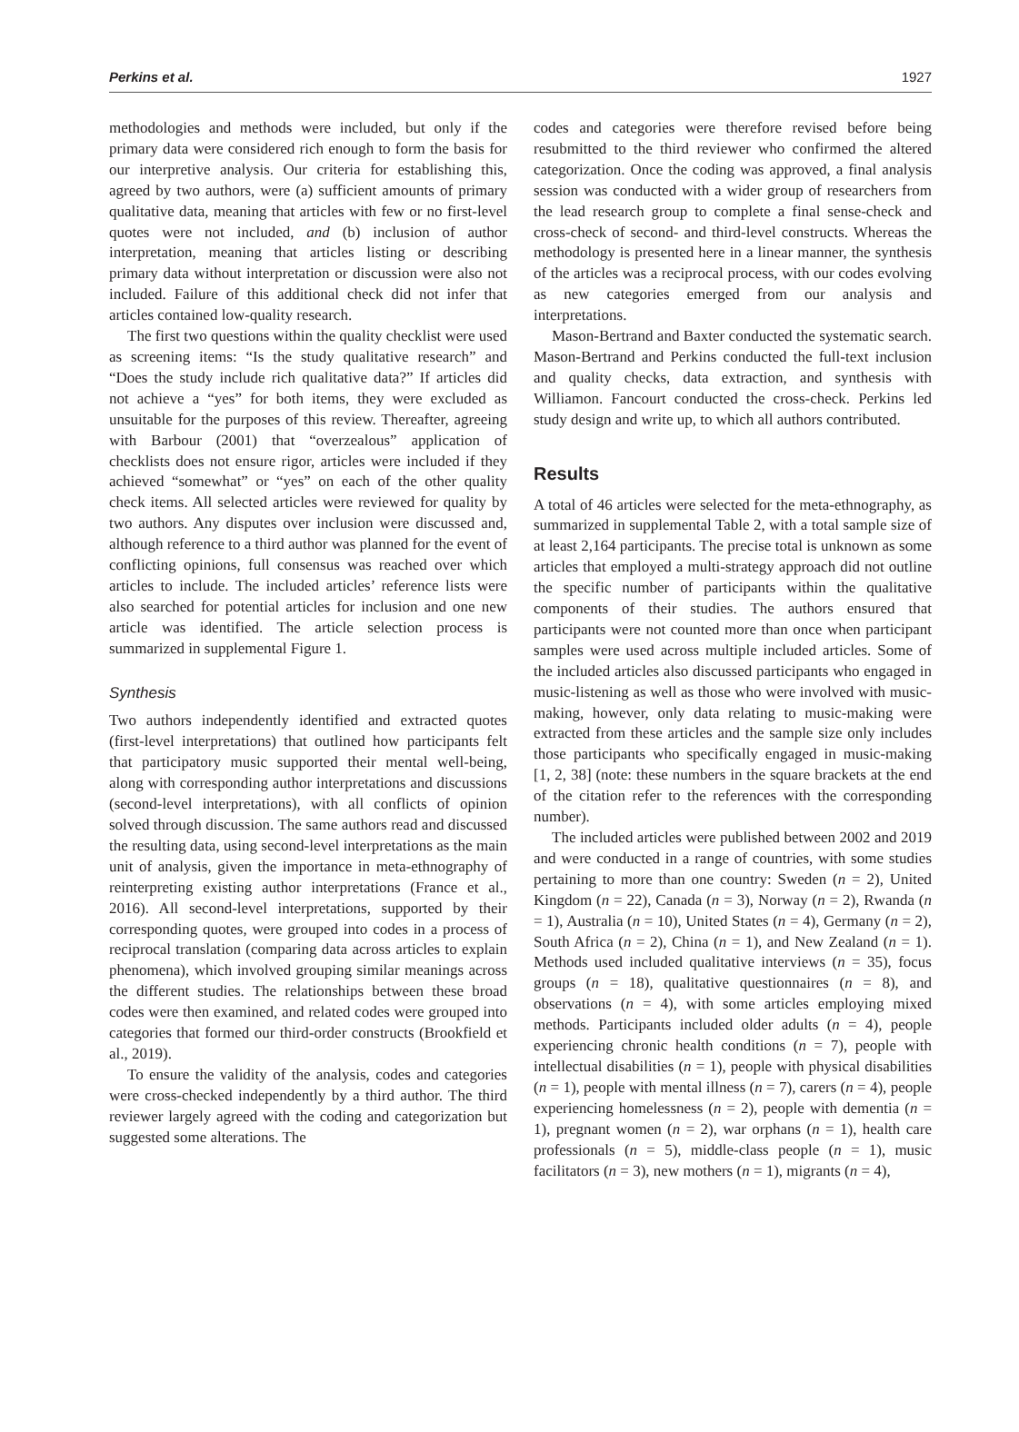Perkins et al. 1927
methodologies and methods were included, but only if the primary data were considered rich enough to form the basis for our interpretive analysis. Our criteria for establishing this, agreed by two authors, were (a) sufficient amounts of primary qualitative data, meaning that articles with few or no first-level quotes were not included, and (b) inclusion of author interpretation, meaning that articles listing or describing primary data without interpretation or discussion were also not included. Failure of this additional check did not infer that articles contained low-quality research.
The first two questions within the quality checklist were used as screening items: “Is the study qualitative research” and “Does the study include rich qualitative data?” If articles did not achieve a “yes” for both items, they were excluded as unsuitable for the purposes of this review. Thereafter, agreeing with Barbour (2001) that “overzealous” application of checklists does not ensure rigor, articles were included if they achieved “somewhat” or “yes” on each of the other quality check items. All selected articles were reviewed for quality by two authors. Any disputes over inclusion were discussed and, although reference to a third author was planned for the event of conflicting opinions, full consensus was reached over which articles to include. The included articles’ reference lists were also searched for potential articles for inclusion and one new article was identified. The article selection process is summarized in supplemental Figure 1.
Synthesis
Two authors independently identified and extracted quotes (first-level interpretations) that outlined how participants felt that participatory music supported their mental well-being, along with corresponding author interpretations and discussions (second-level interpretations), with all conflicts of opinion solved through discussion. The same authors read and discussed the resulting data, using second-level interpretations as the main unit of analysis, given the importance in meta-ethnography of reinterpreting existing author interpretations (France et al., 2016). All second-level interpretations, supported by their corresponding quotes, were grouped into codes in a process of reciprocal translation (comparing data across articles to explain phenomena), which involved grouping similar meanings across the different studies. The relationships between these broad codes were then examined, and related codes were grouped into categories that formed our third-order constructs (Brookfield et al., 2019).
To ensure the validity of the analysis, codes and categories were cross-checked independently by a third author. The third reviewer largely agreed with the coding and categorization but suggested some alterations. The
codes and categories were therefore revised before being resubmitted to the third reviewer who confirmed the altered categorization. Once the coding was approved, a final analysis session was conducted with a wider group of researchers from the lead research group to complete a final sense-check and cross-check of second- and third-level constructs. Whereas the methodology is presented here in a linear manner, the synthesis of the articles was a reciprocal process, with our codes evolving as new categories emerged from our analysis and interpretations.
Mason-Bertrand and Baxter conducted the systematic search. Mason-Bertrand and Perkins conducted the full-text inclusion and quality checks, data extraction, and synthesis with Williamon. Fancourt conducted the cross-check. Perkins led study design and write up, to which all authors contributed.
Results
A total of 46 articles were selected for the meta-ethnography, as summarized in supplemental Table 2, with a total sample size of at least 2,164 participants. The precise total is unknown as some articles that employed a multi-strategy approach did not outline the specific number of participants within the qualitative components of their studies. The authors ensured that participants were not counted more than once when participant samples were used across multiple included articles. Some of the included articles also discussed participants who engaged in music-listening as well as those who were involved with music-making, however, only data relating to music-making were extracted from these articles and the sample size only includes those participants who specifically engaged in music-making [1, 2, 38] (note: these numbers in the square brackets at the end of the citation refer to the references with the corresponding number).
The included articles were published between 2002 and 2019 and were conducted in a range of countries, with some studies pertaining to more than one country: Sweden (n = 2), United Kingdom (n = 22), Canada (n = 3), Norway (n = 2), Rwanda (n = 1), Australia (n = 10), United States (n = 4), Germany (n = 2), South Africa (n = 2), China (n = 1), and New Zealand (n = 1). Methods used included qualitative interviews (n = 35), focus groups (n = 18), qualitative questionnaires (n = 8), and observations (n = 4), with some articles employing mixed methods. Participants included older adults (n = 4), people experiencing chronic health conditions (n = 7), people with intellectual disabilities (n = 1), people with physical disabilities (n = 1), people with mental illness (n = 7), carers (n = 4), people experiencing homelessness (n = 2), people with dementia (n = 1), pregnant women (n = 2), war orphans (n = 1), health care professionals (n = 5), middle-class people (n = 1), music facilitators (n = 3), new mothers (n = 1), migrants (n = 4),